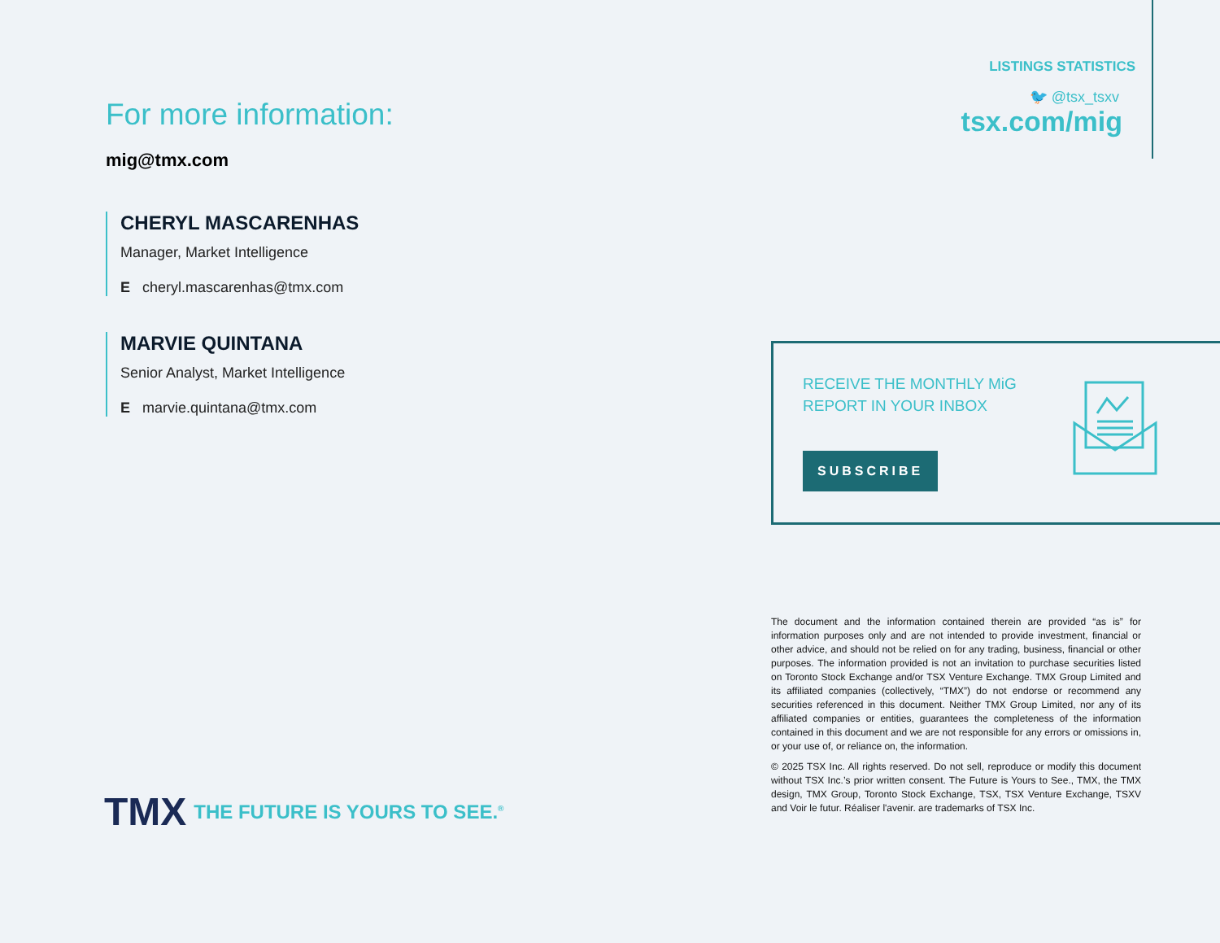For more information:
mig@tmx.com
CHERYL MASCARENHAS
Manager, Market Intelligence
E cheryl.mascarenhas@tmx.com
MARVIE QUINTANA
Senior Analyst, Market Intelligence
E marvie.quintana@tmx.com
LISTINGS STATISTICS
🐦 @tsx_tsxv
tsx.com/mig
RECEIVE THE MONTHLY MiG
REPORT IN YOUR INBOX
SUBSCRIBE
The document and the information contained therein are provided “as is” for information purposes only and are not intended to provide investment, financial or other advice, and should not be relied on for any trading, business, financial or other purposes. The information provided is not an invitation to purchase securities listed on Toronto Stock Exchange and/or TSX Venture Exchange. TMX Group Limited and its affiliated companies (collectively, “TMX”) do not endorse or recommend any securities referenced in this document. Neither TMX Group Limited, nor any of its affiliated companies or entities, guarantees the completeness of the information contained in this document and we are not responsible for any errors or omissions in, or your use of, or reliance on, the information.
© 2025 TSX Inc. All rights reserved. Do not sell, reproduce or modify this document without TSX Inc.’s prior written consent. The Future is Yours to See., TMX, the TMX design, TMX Group, Toronto Stock Exchange, TSX, TSX Venture Exchange, TSXV and Voir le futur. Réaliser l'avenir. are trademarks of TSX Inc.
TMX THE FUTURE IS YOURS TO SEE.<sup>®</sup>